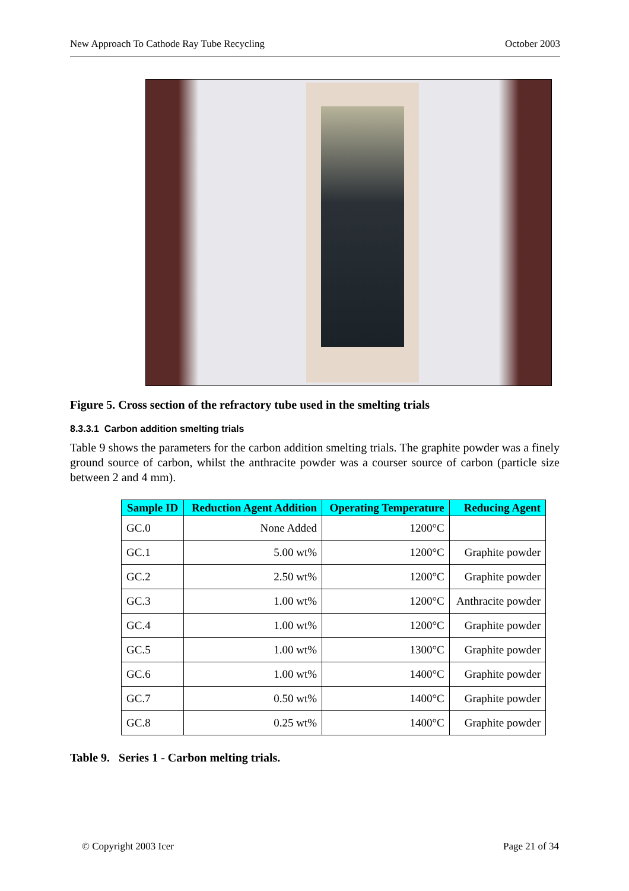New Approach To Cathode Ray Tube Recycling October 2003
Figure 5. Cross section of the refractory tube used in the smelting trials
8.3.3.1 Carbon addition smelting trials
Table 9 shows the parameters for the carbon addition smelting trials. The graphite powder was a finely ground source of carbon, whilst the anthracite powder was a courser source of carbon (particle size between 2 and 4 mm).
| Sample ID | Reduction Agent Addition | Operating Temperature | Reducing Agent |
| --- | --- | --- | --- |
| GC.0 | None Added | 1200°C | |
| GC.1 | 5.00 wt% | 1200°C | Graphite powder |
| GC.2 | 2.50 wt% | 1200°C | Graphite powder |
| GC.3 | 1.00 wt% | 1200°C | Anthracite powder |
| GC.4 | 1.00 wt% | 1200°C | Graphite powder |
| GC.5 | 1.00 wt% | 1300°C | Graphite powder |
| GC.6 | 1.00 wt% | 1400°C | Graphite powder |
| GC.7 | 0.50 wt% | 1400°C | Graphite powder |
| GC.8 | 0.25 wt% | 1400°C | Graphite powder |
Table 9. Series 1 - Carbon melting trials.
© Copyright 2003 Icer Page 21 of 34